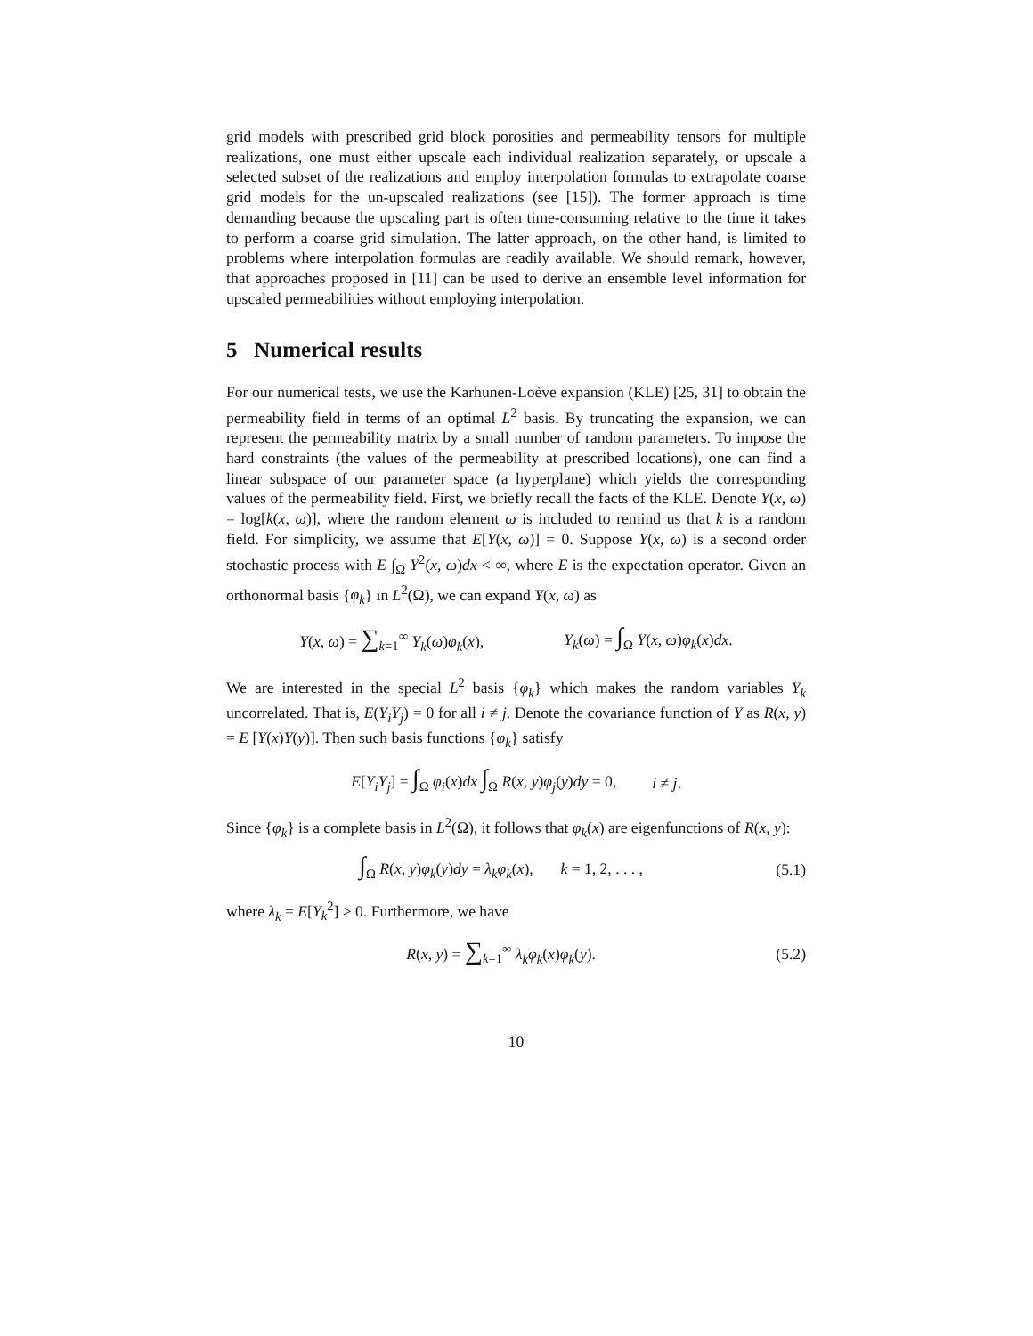grid models with prescribed grid block porosities and permeability tensors for multiple realizations, one must either upscale each individual realization separately, or upscale a selected subset of the realizations and employ interpolation formulas to extrapolate coarse grid models for the un-upscaled realizations (see [15]). The former approach is time demanding because the upscaling part is often time-consuming relative to the time it takes to perform a coarse grid simulation. The latter approach, on the other hand, is limited to problems where interpolation formulas are readily available. We should remark, however, that approaches proposed in [11] can be used to derive an ensemble level information for upscaled permeabilities without employing interpolation.
5 Numerical results
For our numerical tests, we use the Karhunen-Loève expansion (KLE) [25, 31] to obtain the permeability field in terms of an optimal L<sup>2</sup> basis. By truncating the expansion, we can represent the permeability matrix by a small number of random parameters. To impose the hard constraints (the values of the permeability at prescribed locations), one can find a linear subspace of our parameter space (a hyperplane) which yields the corresponding values of the permeability field. First, we briefly recall the facts of the KLE. Denote Y(x, ω) = log[k(x, ω)], where the random element ω is included to remind us that k is a random field. For simplicity, we assume that E[Y(x, ω)] = 0. Suppose Y(x, ω) is a second order stochastic process with E ∫<sub>Ω</sub> Y<sup>2</sup>(x, ω)dx < ∞, where E is the expectation operator. Given an orthonormal basis {φ<sub>k</sub>} in L<sup>2</sup>(Ω), we can expand Y(x, ω) as
Y(x, ω) = ∑<sub>k=1</sub><sup>∞</sup> Y<sub>k</sub>(ω)φ<sub>k</sub>(x), Y<sub>k</sub>(ω) = ∫<sub>Ω</sub> Y(x, ω)φ<sub>k</sub>(x)dx.
We are interested in the special L<sup>2</sup> basis {φ<sub>k</sub>} which makes the random variables Y<sub>k</sub> uncorrelated. That is, E(Y<sub>i</sub>Y<sub>j</sub>) = 0 for all i ≠ j. Denote the covariance function of Y as R(x, y) = E [Y(x)Y(y)]. Then such basis functions {φ<sub>k</sub>} satisfy
E[Y<sub>i</sub>Y<sub>j</sub>] = ∫<sub>Ω</sub> φ<sub>i</sub>(x)dx ∫<sub>Ω</sub> R(x, y)φ<sub>j</sub>(y)dy = 0, i ≠ j.
Since {φ<sub>k</sub>} is a complete basis in L<sup>2</sup>(Ω), it follows that φ<sub>k</sub>(x) are eigenfunctions of R(x, y):
∫<sub>Ω</sub> R(x, y)φ<sub>k</sub>(y)dy = λ<sub>k</sub>φ<sub>k</sub>(x), k = 1, 2, . . . , (5.1)
where λ<sub>k</sub> = E[Y<sub>k</sub><sup>2</sup>] > 0. Furthermore, we have
R(x, y) = ∑<sub>k=1</sub><sup>∞</sup> λ<sub>k</sub>φ<sub>k</sub>(x)φ<sub>k</sub>(y). (5.2)
10